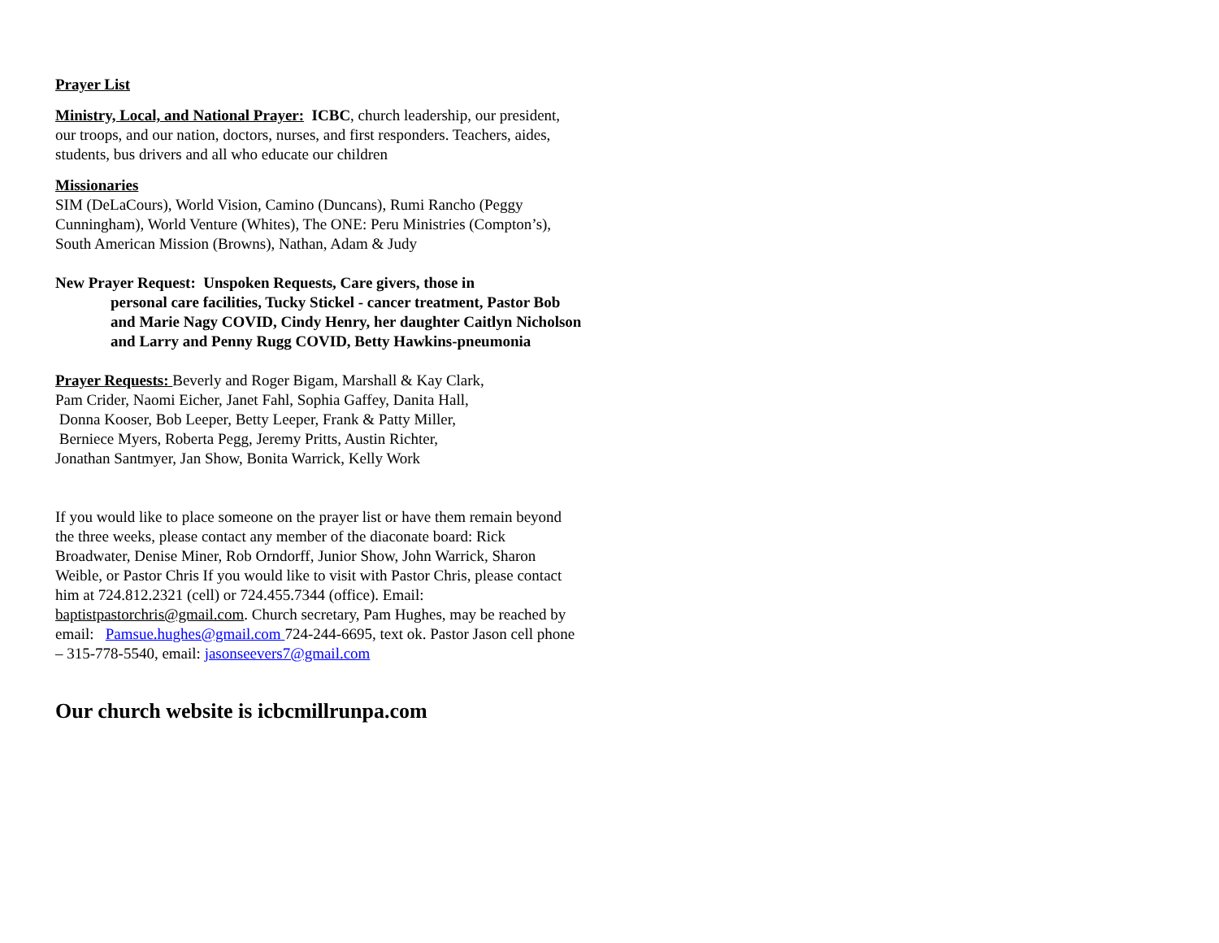Prayer List
Ministry, Local, and National Prayer: ICBC, church leadership, our president, our troops, and our nation, doctors, nurses, and first responders. Teachers, aides, students, bus drivers and all who educate our children
Missionaries
SIM (DeLaCours), World Vision, Camino (Duncans), Rumi Rancho (Peggy Cunningham), World Venture (Whites), The ONE: Peru Ministries (Compton’s), South American Mission (Browns), Nathan, Adam & Judy
New Prayer Request: Unspoken Requests, Care givers, those in
personal care facilities, Tucky Stickel - cancer treatment, Pastor Bob and Marie Nagy COVID, Cindy Henry, her daughter Caitlyn Nicholson and Larry and Penny Rugg COVID, Betty Hawkins-pneumonia
Prayer Requests: Beverly and Roger Bigam, Marshall & Kay Clark,
Pam Crider, Naomi Eicher, Janet Fahl, Sophia Gaffey, Danita Hall,
Donna Kooser, Bob Leeper, Betty Leeper, Frank & Patty Miller,
Berniece Myers, Roberta Pegg, Jeremy Pritts, Austin Richter,
Jonathan Santmyer, Jan Show, Bonita Warrick, Kelly Work
If you would like to place someone on the prayer list or have them remain beyond the three weeks, please contact any member of the diaconate board: Rick Broadwater, Denise Miner, Rob Orndorff, Junior Show, John Warrick, Sharon Weible, or Pastor Chris If you would like to visit with Pastor Chris, please contact him at 724.812.2321 (cell) or 724.455.7344 (office). Email: baptistpastorchris@gmail.com. Church secretary, Pam Hughes, may be reached by email: Pamsue.hughes@gmail.com 724-244-6695, text ok. Pastor Jason cell phone – 315-778-5540, email: jasonseevers7@gmail.com
Our church website is icbcmillrunpa.com